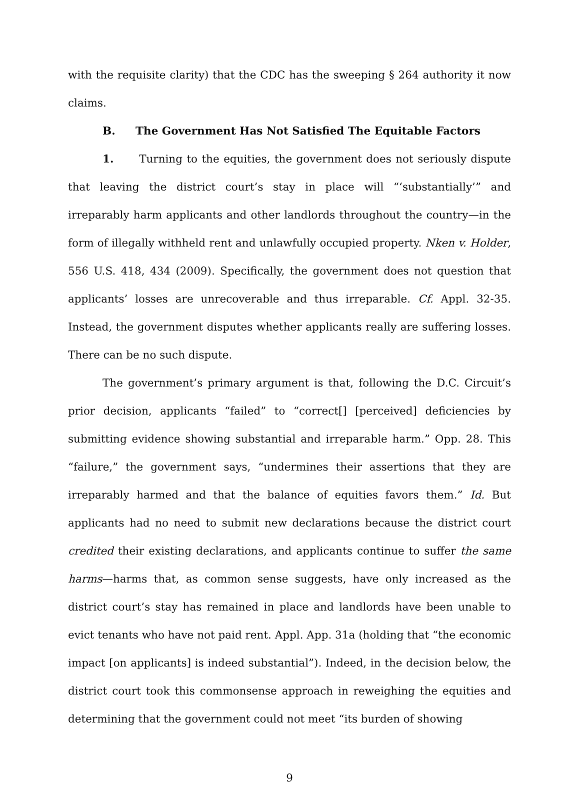with the requisite clarity) that the CDC has the sweeping § 264 authority it now claims.
B. The Government Has Not Satisfied The Equitable Factors
1. Turning to the equities, the government does not seriously dispute that leaving the district court’s stay in place will “‘substantially’” and irreparably harm applicants and other landlords throughout the country—in the form of illegally withheld rent and unlawfully occupied property. Nken v. Holder, 556 U.S. 418, 434 (2009). Specifically, the government does not question that applicants’ losses are unrecoverable and thus irreparable. Cf. Appl. 32-35. Instead, the government disputes whether applicants really are suffering losses. There can be no such dispute.
The government’s primary argument is that, following the D.C. Circuit’s prior decision, applicants “failed” to “correct[] [perceived] deficiencies by submitting evidence showing substantial and irreparable harm.” Opp. 28. This “failure,” the government says, “undermines their assertions that they are irreparably harmed and that the balance of equities favors them.” Id. But applicants had no need to submit new declarations because the district court credited their existing declarations, and applicants continue to suffer the same harms—harms that, as common sense suggests, have only increased as the district court’s stay has remained in place and landlords have been unable to evict tenants who have not paid rent. Appl. App. 31a (holding that “the economic impact [on applicants] is indeed substantial”). Indeed, in the decision below, the district court took this commonsense approach in reweighing the equities and determining that the government could not meet “its burden of showing
9